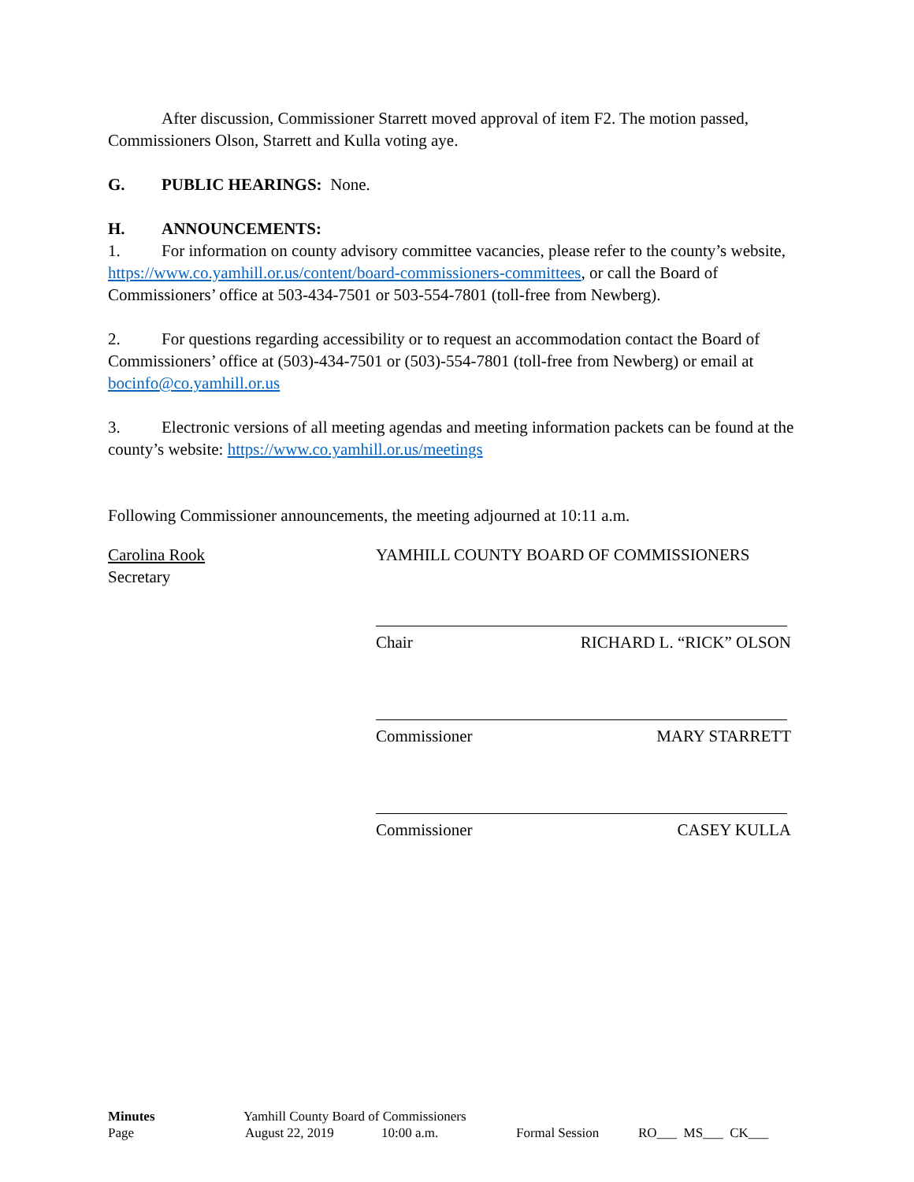After discussion, Commissioner Starrett moved approval of item F2. The motion passed, Commissioners Olson, Starrett and Kulla voting aye.
G. PUBLIC HEARINGS: None.
H. ANNOUNCEMENTS:
1. For information on county advisory committee vacancies, please refer to the county’s website, https://www.co.yamhill.or.us/content/board-commissioners-committees, or call the Board of Commissioners’ office at 503-434-7501 or 503-554-7801 (toll-free from Newberg).
2. For questions regarding accessibility or to request an accommodation contact the Board of Commissioners’ office at (503)-434-7501 or (503)-554-7801 (toll-free from Newberg) or email at bocinfo@co.yamhill.or.us
3. Electronic versions of all meeting agendas and meeting information packets can be found at the county’s website: https://www.co.yamhill.or.us/meetings
Following Commissioner announcements, the meeting adjourned at 10:11 a.m.
Carolina Rook
Secretary
YAMHILL COUNTY BOARD OF COMMISSIONERS
Chair RICHARD L. “RICK” OLSON
Commissioner MARY STARRETT
Commissioner CASEY KULLA
Minutes Yamhill County Board of Commissioners
Page August 22, 2019 10:00 a.m. Formal Session RO___ MS___ CK___